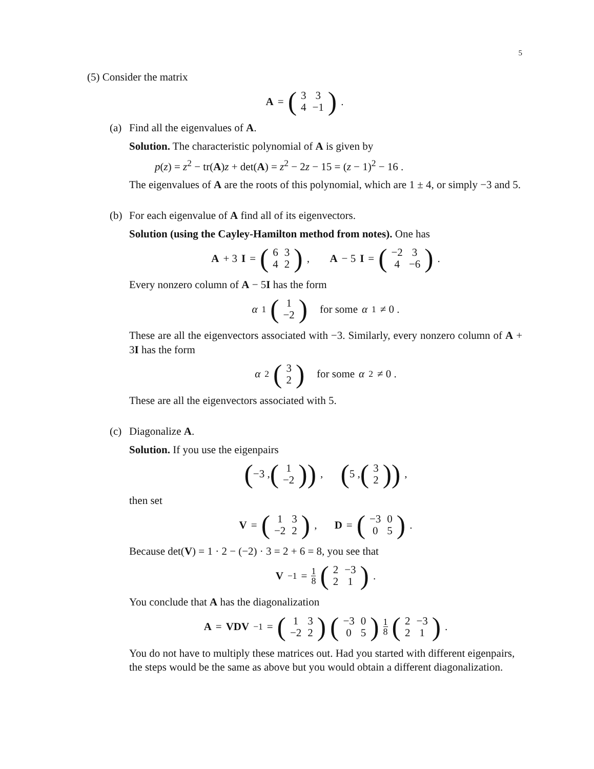5
(5) Consider the matrix
A = (
| 3 | 3 |
| 4 | −1 |
) .
(a) Find all the eigenvalues of A.
Solution. The characteristic polynomial of A is given by
p(z) = z<sup>2</sup> − tr(A)z + det(A) = z<sup>2</sup> − 2z − 15 = (z − 1)<sup>2</sup> − 16 .
The eigenvalues of A are the roots of this polynomial, which are 1 ± 4, or simply −3 and 5.
(b) For each eigenvalue of A find all of its eigenvectors.
Solution (using the Cayley-Hamilton method from notes). One has
A + 3 I = (
| 6 | 3 |
| 4 | 2 |
) , A − 5 I = (
| −2 | 3 |
| 4 | −6 |
) .
Every nonzero column of A − 5I has the form
α<sub>1</sub> (
| 1 |
| −2 |
) for some α<sub>1</sub> ≠ 0 .
These are all the eigenvectors associated with −3. Similarly, every nonzero column of A + 3I has the form
α<sub>2</sub> (
| 3 |
| 2 |
) for some α<sub>2</sub> ≠ 0 .
These are all the eigenvectors associated with 5.
(c) Diagonalize A.
Solution. If you use the eigenpairs
(−3 , (
| 1 |
| −2 |
)) , (5 , (
| 3 |
| 2 |
)) ,
then set
V = (
| 1 | 3 |
| −2 | 2 |
) , D = (
| −3 | 0 |
| 0 | 5 |
) .
Because det(V) = 1 · 2 − (−2) · 3 = 2 + 6 = 8, you see that
V<sup>−1</sup> = 1 8 (
| 2 | −3 |
| 2 | 1 |
) .
You conclude that A has the diagonalization
A = VDV<sup>−1</sup> = (
| 1 | 3 |
| −2 | 2 |
) (
| −3 | 0 |
| 0 | 5 |
) 1 8 (
| 2 | −3 |
| 2 | 1 |
) .
You do not have to multiply these matrices out. Had you started with different eigenpairs, the steps would be the same as above but you would obtain a different diagonalization.